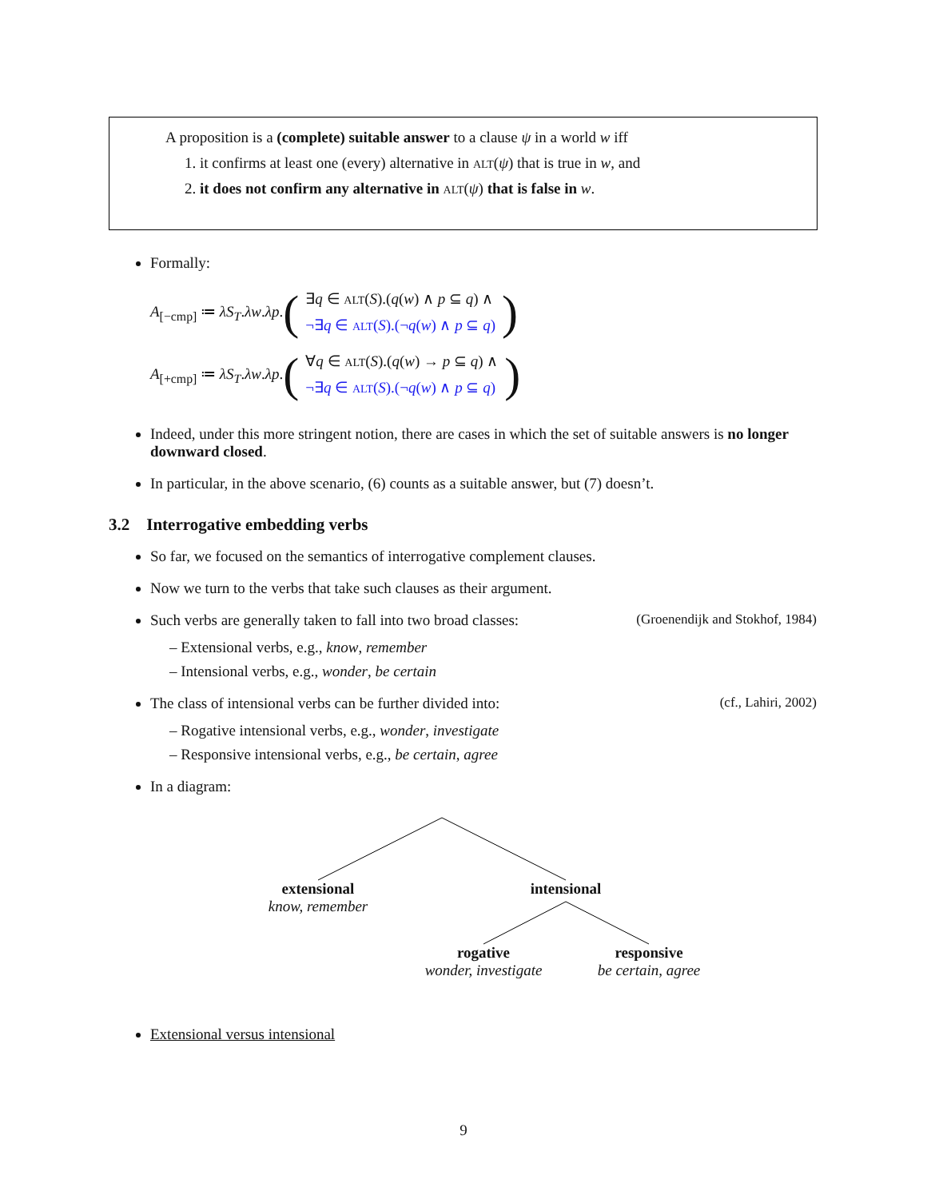A proposition is a (complete) suitable answer to a clause ψ in a world w iff
1. it confirms at least one (every) alternative in ALT(ψ) that is true in w, and
2. it does not confirm any alternative in ALT(ψ) that is false in w.
Formally:
A<sub>[−cmp]</sub> ≔ λS<sub>T</sub>.λw.λp. (
∃q ∈ ALT(S).(q(w) ∧ p ⊆ q) ∧
¬∃q ∈ ALT(S).(¬q(w) ∧ p ⊆ q)
)
A<sub>[+cmp]</sub> ≔ λS<sub>T</sub>.λw.λp. (
∀q ∈ ALT(S).(q(w) → p ⊆ q) ∧
¬∃q ∈ ALT(S).(¬q(w) ∧ p ⊆ q)
)
Indeed, under this more stringent notion, there are cases in which the set of suitable answers is no longer downward closed.
In particular, in the above scenario, (6) counts as a suitable answer, but (7) doesn’t.
3.2 Interrogative embedding verbs
So far, we focused on the semantics of interrogative complement clauses.
Now we turn to the verbs that take such clauses as their argument.
Such verbs are generally taken to fall into two broad classes: (Groenendijk and Stokhof, 1984)
– Extensional verbs, e.g., know, remember
– Intensional verbs, e.g., wonder, be certain
The class of intensional verbs can be further divided into: (cf., Lahiri, 2002)
– Rogative intensional verbs, e.g., wonder, investigate
– Responsive intensional verbs, e.g., be certain, agree
In a diagram:
extensional
know, remember
intensional
rogative
wonder, investigate
responsive
be certain, agree
Extensional versus intensional
9